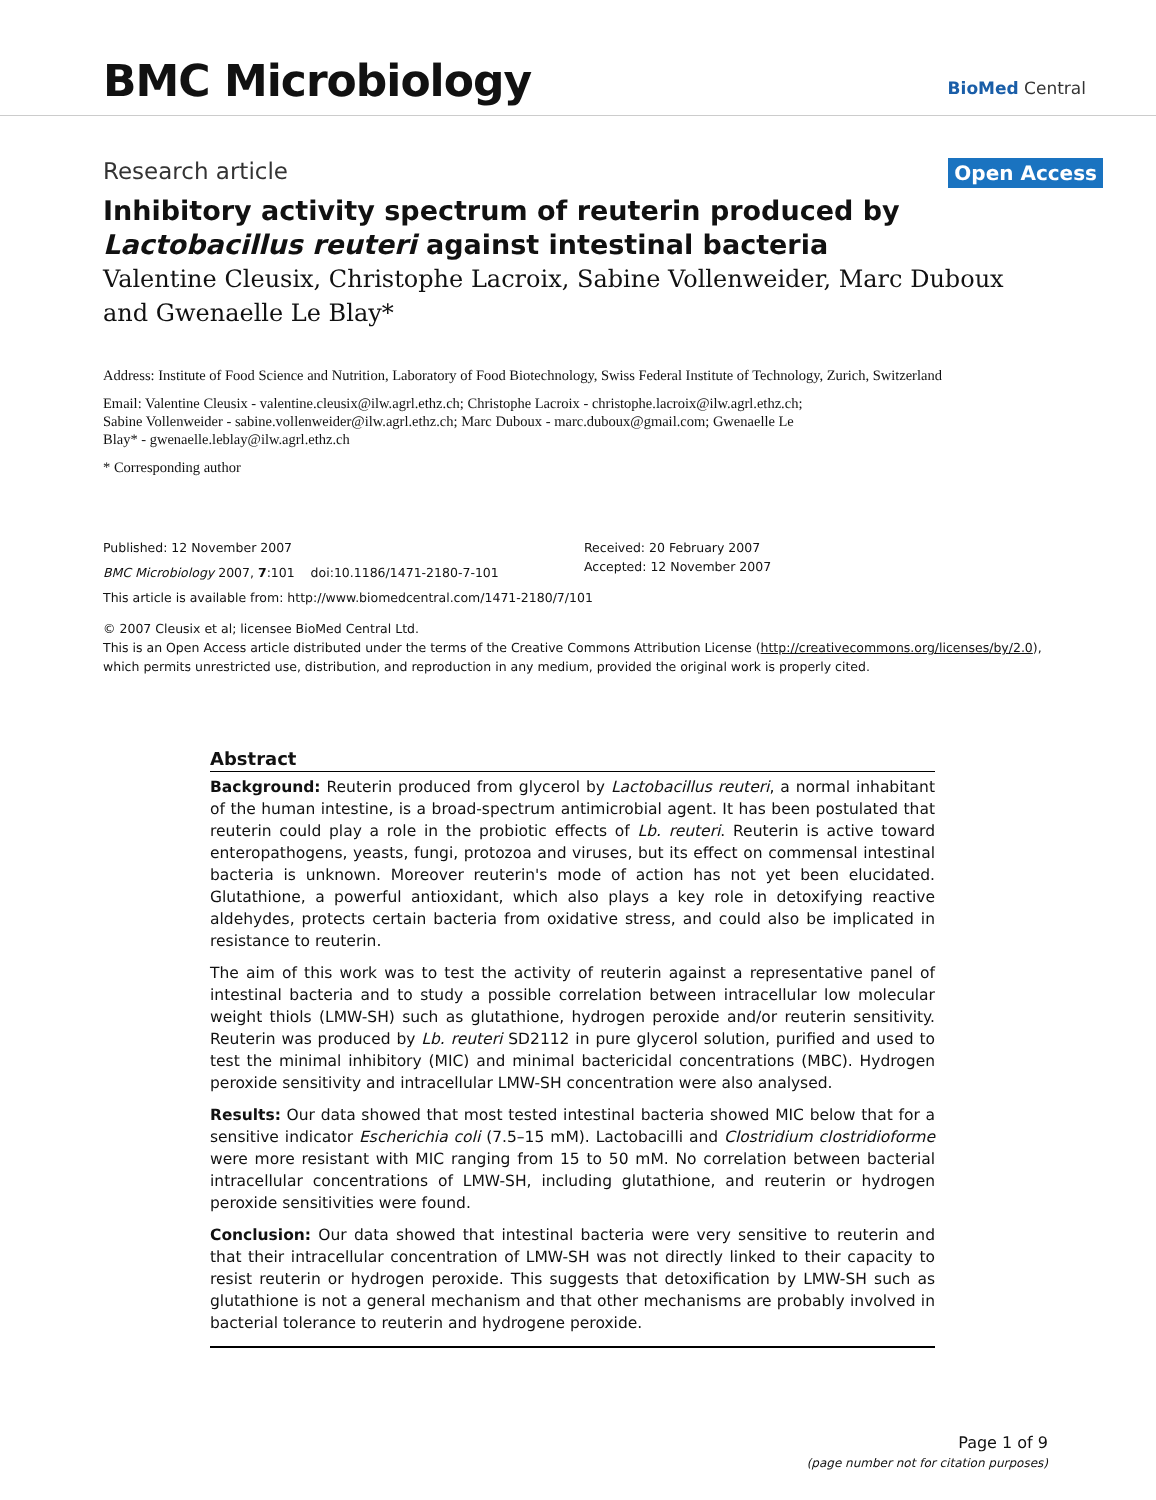BMC Microbiology BioMed Central
Research article Open Access
Inhibitory activity spectrum of reuterin produced by Lactobacillus reuteri against intestinal bacteria
Valentine Cleusix, Christophe Lacroix, Sabine Vollenweider, Marc Duboux and Gwenaelle Le Blay*
Address: Institute of Food Science and Nutrition, Laboratory of Food Biotechnology, Swiss Federal Institute of Technology, Zurich, Switzerland
Email: Valentine Cleusix - valentine.cleusix@ilw.agrl.ethz.ch; Christophe Lacroix - christophe.lacroix@ilw.agrl.ethz.ch;
Sabine Vollenweider - sabine.vollenweider@ilw.agrl.ethz.ch; Marc Duboux - marc.duboux@gmail.com; Gwenaelle Le
Blay* - gwenaelle.leblay@ilw.agrl.ethz.ch
* Corresponding author
Published: 12 November 2007
BMC Microbiology 2007, 7:101 doi:10.1186/1471-2180-7-101
Received: 20 February 2007
Accepted: 12 November 2007
This article is available from: http://www.biomedcentral.com/1471-2180/7/101
© 2007 Cleusix et al; licensee BioMed Central Ltd.
This is an Open Access article distributed under the terms of the Creative Commons Attribution License (http://creativecommons.org/licenses/by/2.0),
which permits unrestricted use, distribution, and reproduction in any medium, provided the original work is properly cited.
Abstract
Background: Reuterin produced from glycerol by Lactobacillus reuteri, a normal inhabitant of the human intestine, is a broad-spectrum antimicrobial agent. It has been postulated that reuterin could play a role in the probiotic effects of Lb. reuteri. Reuterin is active toward enteropathogens, yeasts, fungi, protozoa and viruses, but its effect on commensal intestinal bacteria is unknown. Moreover reuterin's mode of action has not yet been elucidated. Glutathione, a powerful antioxidant, which also plays a key role in detoxifying reactive aldehydes, protects certain bacteria from oxidative stress, and could also be implicated in resistance to reuterin.
The aim of this work was to test the activity of reuterin against a representative panel of intestinal bacteria and to study a possible correlation between intracellular low molecular weight thiols (LMW-SH) such as glutathione, hydrogen peroxide and/or reuterin sensitivity. Reuterin was produced by Lb. reuteri SD2112 in pure glycerol solution, purified and used to test the minimal inhibitory (MIC) and minimal bactericidal concentrations (MBC). Hydrogen peroxide sensitivity and intracellular LMW-SH concentration were also analysed.
Results: Our data showed that most tested intestinal bacteria showed MIC below that for a sensitive indicator Escherichia coli (7.5–15 mM). Lactobacilli and Clostridium clostridioforme were more resistant with MIC ranging from 15 to 50 mM. No correlation between bacterial intracellular concentrations of LMW-SH, including glutathione, and reuterin or hydrogen peroxide sensitivities were found.
Conclusion: Our data showed that intestinal bacteria were very sensitive to reuterin and that their intracellular concentration of LMW-SH was not directly linked to their capacity to resist reuterin or hydrogen peroxide. This suggests that detoxification by LMW-SH such as glutathione is not a general mechanism and that other mechanisms are probably involved in bacterial tolerance to reuterin and hydrogene peroxide.
Page 1 of 9
(page number not for citation purposes)